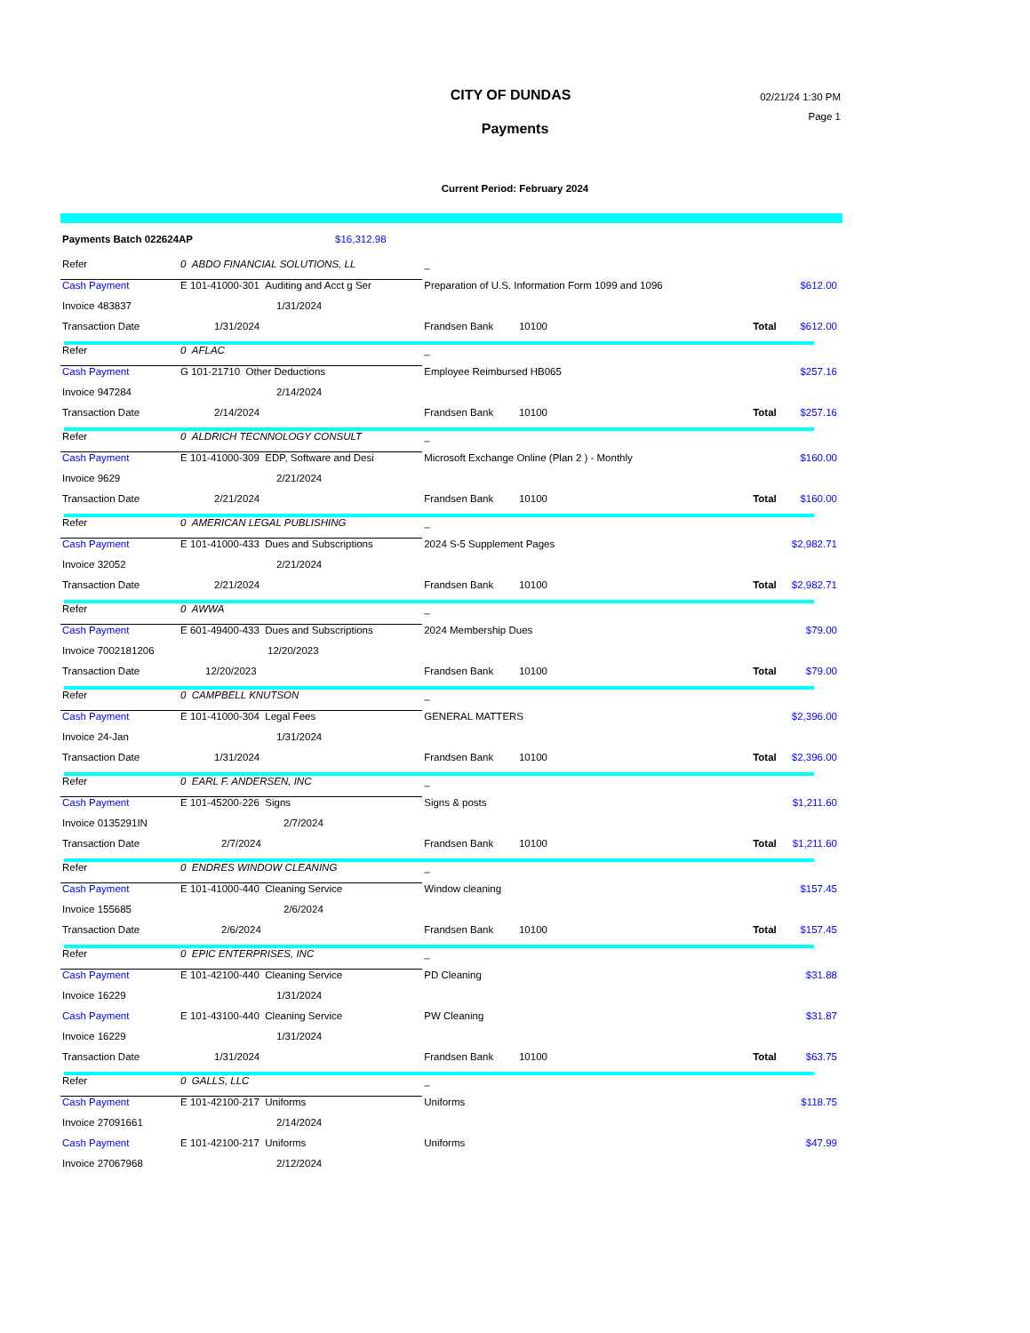CITY OF DUNDAS
Payments
02/21/24 1:30 PM
Page 1
Current Period: February 2024
Payments Batch 022624AP $16,312.98
| Refer | 0 ABDO FINANCIAL SOLUTIONS, LL | _ | | |
| Cash Payment | E 101-41000-301 Auditing and Acct g Ser | Preparation of U.S. Information Form 1099 and 1096 | | $612.00 |
| Invoice 483837 | 1/31/2024 | | | |
| Transaction Date | 1/31/2024 | Frandsen Bank 10100 | Total | $612.00 |
| Refer | 0 AFLAC | _ | | |
| Cash Payment | G 101-21710 Other Deductions | Employee Reimbursed HB065 | | $257.16 |
| Invoice 947284 | 2/14/2024 | | | |
| Transaction Date | 2/14/2024 | Frandsen Bank 10100 | Total | $257.16 |
| Refer | 0 ALDRICH TECNNOLOGY CONSULT | _ | | |
| Cash Payment | E 101-41000-309 EDP, Software and Desi | Microsoft Exchange Online (Plan 2 ) - Monthly | | $160.00 |
| Invoice 9629 | 2/21/2024 | | | |
| Transaction Date | 2/21/2024 | Frandsen Bank 10100 | Total | $160.00 |
| Refer | 0 AMERICAN LEGAL PUBLISHING | _ | | |
| Cash Payment | E 101-41000-433 Dues and Subscriptions | 2024 S-5 Supplement Pages | | $2,982.71 |
| Invoice 32052 | 2/21/2024 | | | |
| Transaction Date | 2/21/2024 | Frandsen Bank 10100 | Total | $2,982.71 |
| Refer | 0 AWWA | _ | | |
| Cash Payment | E 601-49400-433 Dues and Subscriptions | 2024 Membership Dues | | $79.00 |
| Invoice 7002181206 | 12/20/2023 | | | |
| Transaction Date | 12/20/2023 | Frandsen Bank 10100 | Total | $79.00 |
| Refer | 0 CAMPBELL KNUTSON | _ | | |
| Cash Payment | E 101-41000-304 Legal Fees | GENERAL MATTERS | | $2,396.00 |
| Invoice 24-Jan | 1/31/2024 | | | |
| Transaction Date | 1/31/2024 | Frandsen Bank 10100 | Total | $2,396.00 |
| Refer | 0 EARL F. ANDERSEN, INC | _ | | |
| Cash Payment | E 101-45200-226 Signs | Signs & posts | | $1,211.60 |
| Invoice 0135291IN | 2/7/2024 | | | |
| Transaction Date | 2/7/2024 | Frandsen Bank 10100 | Total | $1,211.60 |
| Refer | 0 ENDRES WINDOW CLEANING | _ | | |
| Cash Payment | E 101-41000-440 Cleaning Service | Window cleaning | | $157.45 |
| Invoice 155685 | 2/6/2024 | | | |
| Transaction Date | 2/6/2024 | Frandsen Bank 10100 | Total | $157.45 |
| Refer | 0 EPIC ENTERPRISES, INC | _ | | |
| Cash Payment | E 101-42100-440 Cleaning Service | PD Cleaning | | $31.88 |
| Invoice 16229 | 1/31/2024 | | | |
| Cash Payment | E 101-43100-440 Cleaning Service | PW Cleaning | | $31.87 |
| Invoice 16229 | 1/31/2024 | | | |
| Transaction Date | 1/31/2024 | Frandsen Bank 10100 | Total | $63.75 |
| Refer | 0 GALLS, LLC | _ | | |
| Cash Payment | E 101-42100-217 Uniforms | Uniforms | | $118.75 |
| Invoice 27091661 | 2/14/2024 | | | |
| Cash Payment | E 101-42100-217 Uniforms | Uniforms | | $47.99 |
| Invoice 27067968 | 2/12/2024 | | | |